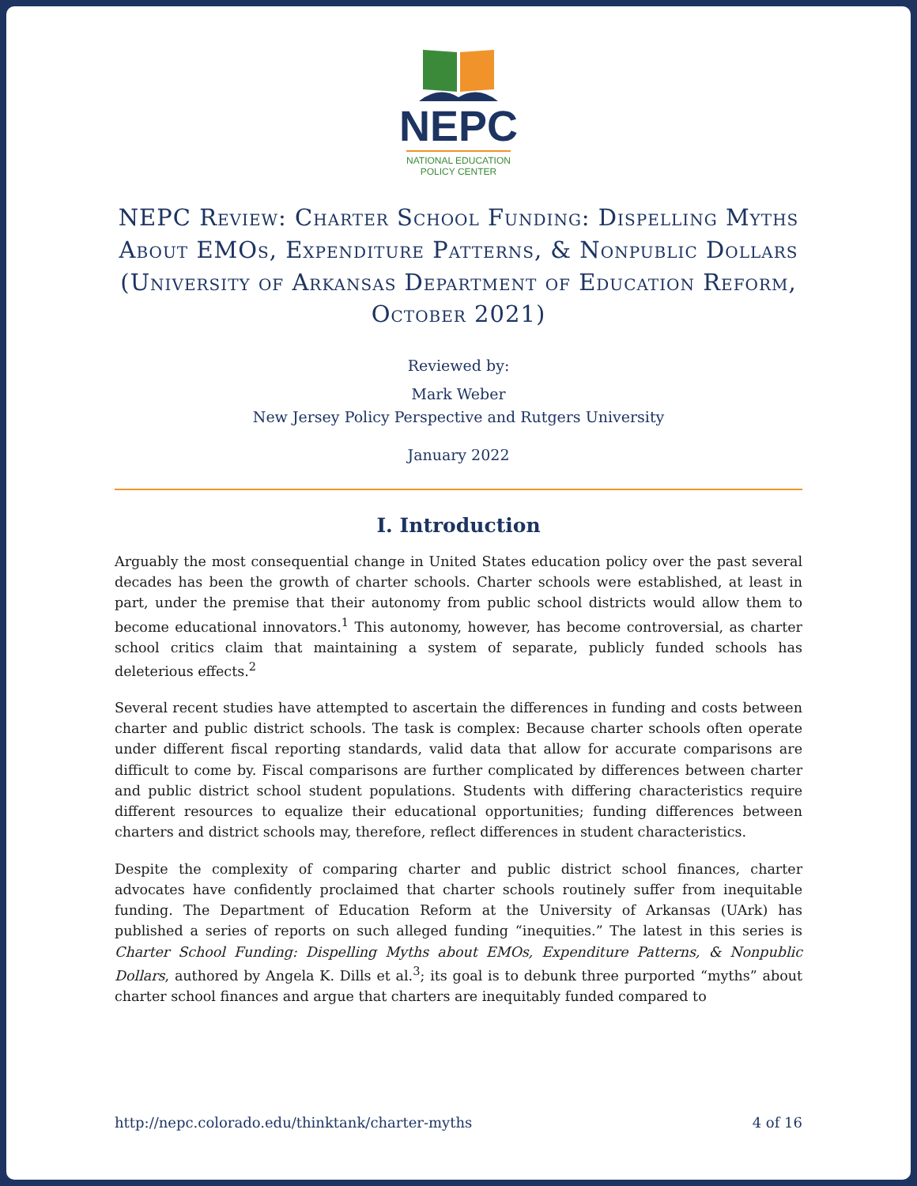NEPC
NATIONAL EDUCATION
POLICY CENTER
NEPC Review: Charter School Funding: Dispelling Myths About EMOs, Expenditure Patterns, & Nonpublic Dollars (University of Arkansas Department of Education Reform, October 2021)
Reviewed by:
Mark Weber
New Jersey Policy Perspective and Rutgers University
January 2022
I. Introduction
Arguably the most consequential change in United States education policy over the past several decades has been the growth of charter schools. Charter schools were established, at least in part, under the premise that their autonomy from public school districts would allow them to become educational innovators.<sup>1</sup> This autonomy, however, has become controversial, as charter school critics claim that maintaining a system of separate, publicly funded schools has deleterious effects.<sup>2</sup>
Several recent studies have attempted to ascertain the differences in funding and costs between charter and public district schools. The task is complex: Because charter schools often operate under different fiscal reporting standards, valid data that allow for accurate comparisons are difficult to come by. Fiscal comparisons are further complicated by differences between charter and public district school student populations. Students with differing characteristics require different resources to equalize their educational opportunities; funding differences between charters and district schools may, therefore, reflect differences in student characteristics.
Despite the complexity of comparing charter and public district school finances, charter advocates have confidently proclaimed that charter schools routinely suffer from inequitable funding. The Department of Education Reform at the University of Arkansas (UArk) has published a series of reports on such alleged funding “inequities.” The latest in this series is Charter School Funding: Dispelling Myths about EMOs, Expenditure Patterns, & Nonpublic Dollars, authored by Angela K. Dills et al.<sup>3</sup>; its goal is to debunk three purported “myths” about charter school finances and argue that charters are inequitably funded compared to
http://nepc.colorado.edu/thinktank/charter-myths 4 of 16